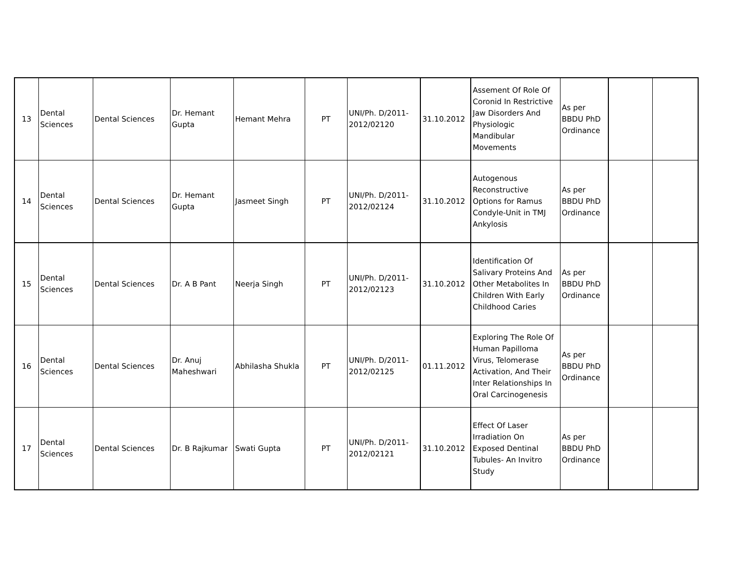| 13 | Dental Sciences | Dental Sciences | Dr. Hemant Gupta | Hemant Mehra | PT | UNI/Ph. D/2011-2012/02120 | 31.10.2012 | Assement Of Role Of Coronid In Restrictive Jaw Disorders And Physiologic Mandibular Movements | As per BBDU PhD Ordinance | | |
| 14 | Dental Sciences | Dental Sciences | Dr. Hemant Gupta | Jasmeet Singh | PT | UNI/Ph. D/2011-2012/02124 | 31.10.2012 | Autogenous Reconstructive Options for Ramus Condyle-Unit in TMJ Ankylosis | As per BBDU PhD Ordinance | | |
| 15 | Dental Sciences | Dental Sciences | Dr. A B Pant | Neerja Singh | PT | UNI/Ph. D/2011-2012/02123 | 31.10.2012 | Identification Of Salivary Proteins And Other Metabolites In Children With Early Childhood Caries | As per BBDU PhD Ordinance | | |
| 16 | Dental Sciences | Dental Sciences | Dr. Anuj Maheshwari | Abhilasha Shukla | PT | UNI/Ph. D/2011-2012/02125 | 01.11.2012 | Exploring The Role Of Human Papilloma Virus, Telomerase Activation, And Their Inter Relationships In Oral Carcinogenesis | As per BBDU PhD Ordinance | | |
| 17 | Dental Sciences | Dental Sciences | Dr. B Rajkumar | Swati Gupta | PT | UNI/Ph. D/2011-2012/02121 | 31.10.2012 | Effect Of Laser Irradiation On Exposed Dentinal Tubules- An Invitro Study | As per BBDU PhD Ordinance | | |